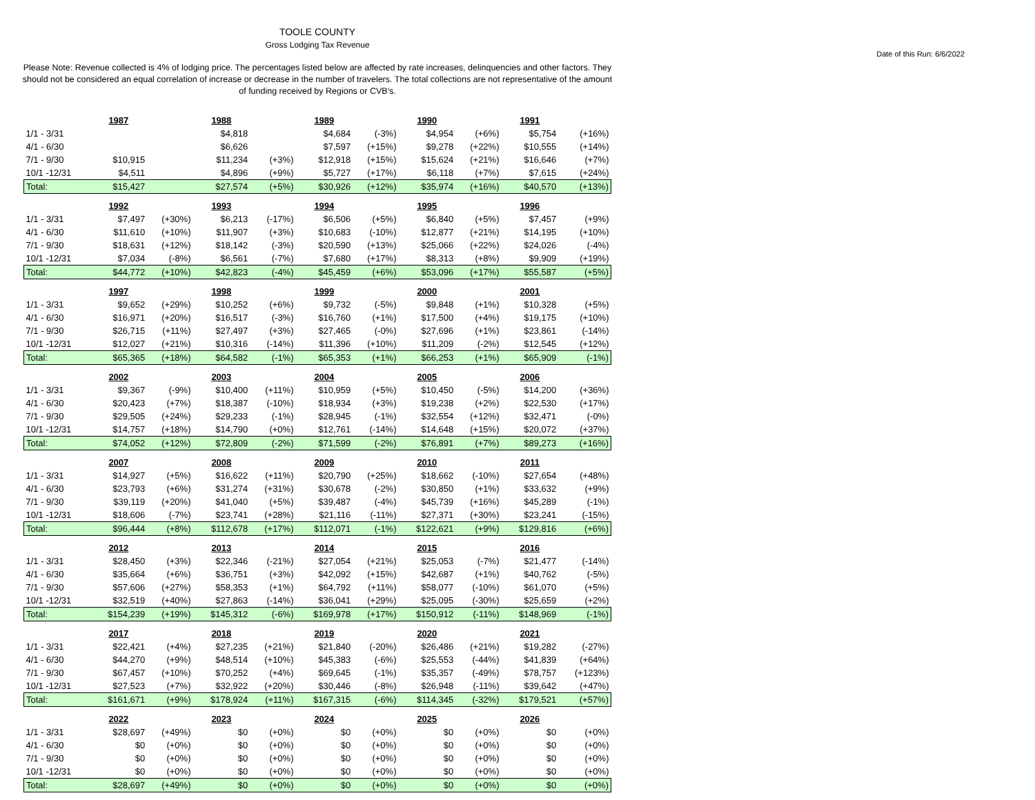TOOLE COUNTY
Gross Lodging Tax Revenue
Date of this Run: 6/6/2022
Please Note: Revenue collected is 4% of lodging price. The percentages listed below are affected by rate increases, delinquencies and other factors. They should not be considered an equal correlation of increase or decrease in the number of travelers. The total collections are not representative of the amount of funding received by Regions or CVB's.
| | 1987 | | 1988 | | 1989 | | 1990 | | 1991 | |
| 1/1 - 3/31 | | | $4,818 | | $4,684 | (-3%) | $4,954 | (+6%) | $5,754 | (+16%) |
| 4/1 - 6/30 | | | $6,626 | | $7,597 | (+15%) | $9,278 | (+22%) | $10,555 | (+14%) |
| 7/1 - 9/30 | $10,915 | | $11,234 | (+3%) | $12,918 | (+15%) | $15,624 | (+21%) | $16,646 | (+7%) |
| 10/1 -12/31 | $4,511 | | $4,896 | (+9%) | $5,727 | (+17%) | $6,118 | (+7%) | $7,615 | (+24%) |
| Total: | $15,427 | | $27,574 | (+5%) | $30,926 | (+12%) | $35,974 | (+16%) | $40,570 | (+13%) |
| | 1992 | | 1993 | | 1994 | | 1995 | | 1996 | |
| 1/1 - 3/31 | $7,497 | (+30%) | $6,213 | (-17%) | $6,506 | (+5%) | $6,840 | (+5%) | $7,457 | (+9%) |
| 4/1 - 6/30 | $11,610 | (+10%) | $11,907 | (+3%) | $10,683 | (-10%) | $12,877 | (+21%) | $14,195 | (+10%) |
| 7/1 - 9/30 | $18,631 | (+12%) | $18,142 | (-3%) | $20,590 | (+13%) | $25,066 | (+22%) | $24,026 | (-4%) |
| 10/1 -12/31 | $7,034 | (-8%) | $6,561 | (-7%) | $7,680 | (+17%) | $8,313 | (+8%) | $9,909 | (+19%) |
| Total: | $44,772 | (+10%) | $42,823 | (-4%) | $45,459 | (+6%) | $53,096 | (+17%) | $55,587 | (+5%) |
| | 1997 | | 1998 | | 1999 | | 2000 | | 2001 | |
| 1/1 - 3/31 | $9,652 | (+29%) | $10,252 | (+6%) | $9,732 | (-5%) | $9,848 | (+1%) | $10,328 | (+5%) |
| 4/1 - 6/30 | $16,971 | (+20%) | $16,517 | (-3%) | $16,760 | (+1%) | $17,500 | (+4%) | $19,175 | (+10%) |
| 7/1 - 9/30 | $26,715 | (+11%) | $27,497 | (+3%) | $27,465 | (-0%) | $27,696 | (+1%) | $23,861 | (-14%) |
| 10/1 -12/31 | $12,027 | (+21%) | $10,316 | (-14%) | $11,396 | (+10%) | $11,209 | (-2%) | $12,545 | (+12%) |
| Total: | $65,365 | (+18%) | $64,582 | (-1%) | $65,353 | (+1%) | $66,253 | (+1%) | $65,909 | (-1%) |
| | 2002 | | 2003 | | 2004 | | 2005 | | 2006 | |
| 1/1 - 3/31 | $9,367 | (-9%) | $10,400 | (+11%) | $10,959 | (+5%) | $10,450 | (-5%) | $14,200 | (+36%) |
| 4/1 - 6/30 | $20,423 | (+7%) | $18,387 | (-10%) | $18,934 | (+3%) | $19,238 | (+2%) | $22,530 | (+17%) |
| 7/1 - 9/30 | $29,505 | (+24%) | $29,233 | (-1%) | $28,945 | (-1%) | $32,554 | (+12%) | $32,471 | (-0%) |
| 10/1 -12/31 | $14,757 | (+18%) | $14,790 | (+0%) | $12,761 | (-14%) | $14,648 | (+15%) | $20,072 | (+37%) |
| Total: | $74,052 | (+12%) | $72,809 | (-2%) | $71,599 | (-2%) | $76,891 | (+7%) | $89,273 | (+16%) |
| | 2007 | | 2008 | | 2009 | | 2010 | | 2011 | |
| 1/1 - 3/31 | $14,927 | (+5%) | $16,622 | (+11%) | $20,790 | (+25%) | $18,662 | (-10%) | $27,654 | (+48%) |
| 4/1 - 6/30 | $23,793 | (+6%) | $31,274 | (+31%) | $30,678 | (-2%) | $30,850 | (+1%) | $33,632 | (+9%) |
| 7/1 - 9/30 | $39,119 | (+20%) | $41,040 | (+5%) | $39,487 | (-4%) | $45,739 | (+16%) | $45,289 | (-1%) |
| 10/1 -12/31 | $18,606 | (-7%) | $23,741 | (+28%) | $21,116 | (-11%) | $27,371 | (+30%) | $23,241 | (-15%) |
| Total: | $96,444 | (+8%) | $112,678 | (+17%) | $112,071 | (-1%) | $122,621 | (+9%) | $129,816 | (+6%) |
| | 2012 | | 2013 | | 2014 | | 2015 | | 2016 | |
| 1/1 - 3/31 | $28,450 | (+3%) | $22,346 | (-21%) | $27,054 | (+21%) | $25,053 | (-7%) | $21,477 | (-14%) |
| 4/1 - 6/30 | $35,664 | (+6%) | $36,751 | (+3%) | $42,092 | (+15%) | $42,687 | (+1%) | $40,762 | (-5%) |
| 7/1 - 9/30 | $57,606 | (+27%) | $58,353 | (+1%) | $64,792 | (+11%) | $58,077 | (-10%) | $61,070 | (+5%) |
| 10/1 -12/31 | $32,519 | (+40%) | $27,863 | (-14%) | $36,041 | (+29%) | $25,095 | (-30%) | $25,659 | (+2%) |
| Total: | $154,239 | (+19%) | $145,312 | (-6%) | $169,978 | (+17%) | $150,912 | (-11%) | $148,969 | (-1%) |
| | 2017 | | 2018 | | 2019 | | 2020 | | 2021 | |
| 1/1 - 3/31 | $22,421 | (+4%) | $27,235 | (+21%) | $21,840 | (-20%) | $26,486 | (+21%) | $19,282 | (-27%) |
| 4/1 - 6/30 | $44,270 | (+9%) | $48,514 | (+10%) | $45,383 | (-6%) | $25,553 | (-44%) | $41,839 | (+64%) |
| 7/1 - 9/30 | $67,457 | (+10%) | $70,252 | (+4%) | $69,645 | (-1%) | $35,357 | (-49%) | $78,757 | (+123%) |
| 10/1 -12/31 | $27,523 | (+7%) | $32,922 | (+20%) | $30,446 | (-8%) | $26,948 | (-11%) | $39,642 | (+47%) |
| Total: | $161,671 | (+9%) | $178,924 | (+11%) | $167,315 | (-6%) | $114,345 | (-32%) | $179,521 | (+57%) |
| | 2022 | | 2023 | | 2024 | | 2025 | | 2026 | |
| 1/1 - 3/31 | $28,697 | (+49%) | $0 | (+0%) | $0 | (+0%) | $0 | (+0%) | $0 | (+0%) |
| 4/1 - 6/30 | $0 | (+0%) | $0 | (+0%) | $0 | (+0%) | $0 | (+0%) | $0 | (+0%) |
| 7/1 - 9/30 | $0 | (+0%) | $0 | (+0%) | $0 | (+0%) | $0 | (+0%) | $0 | (+0%) |
| 10/1 -12/31 | $0 | (+0%) | $0 | (+0%) | $0 | (+0%) | $0 | (+0%) | $0 | (+0%) |
| Total: | $28,697 | (+49%) | $0 | (+0%) | $0 | (+0%) | $0 | (+0%) | $0 | (+0%) |